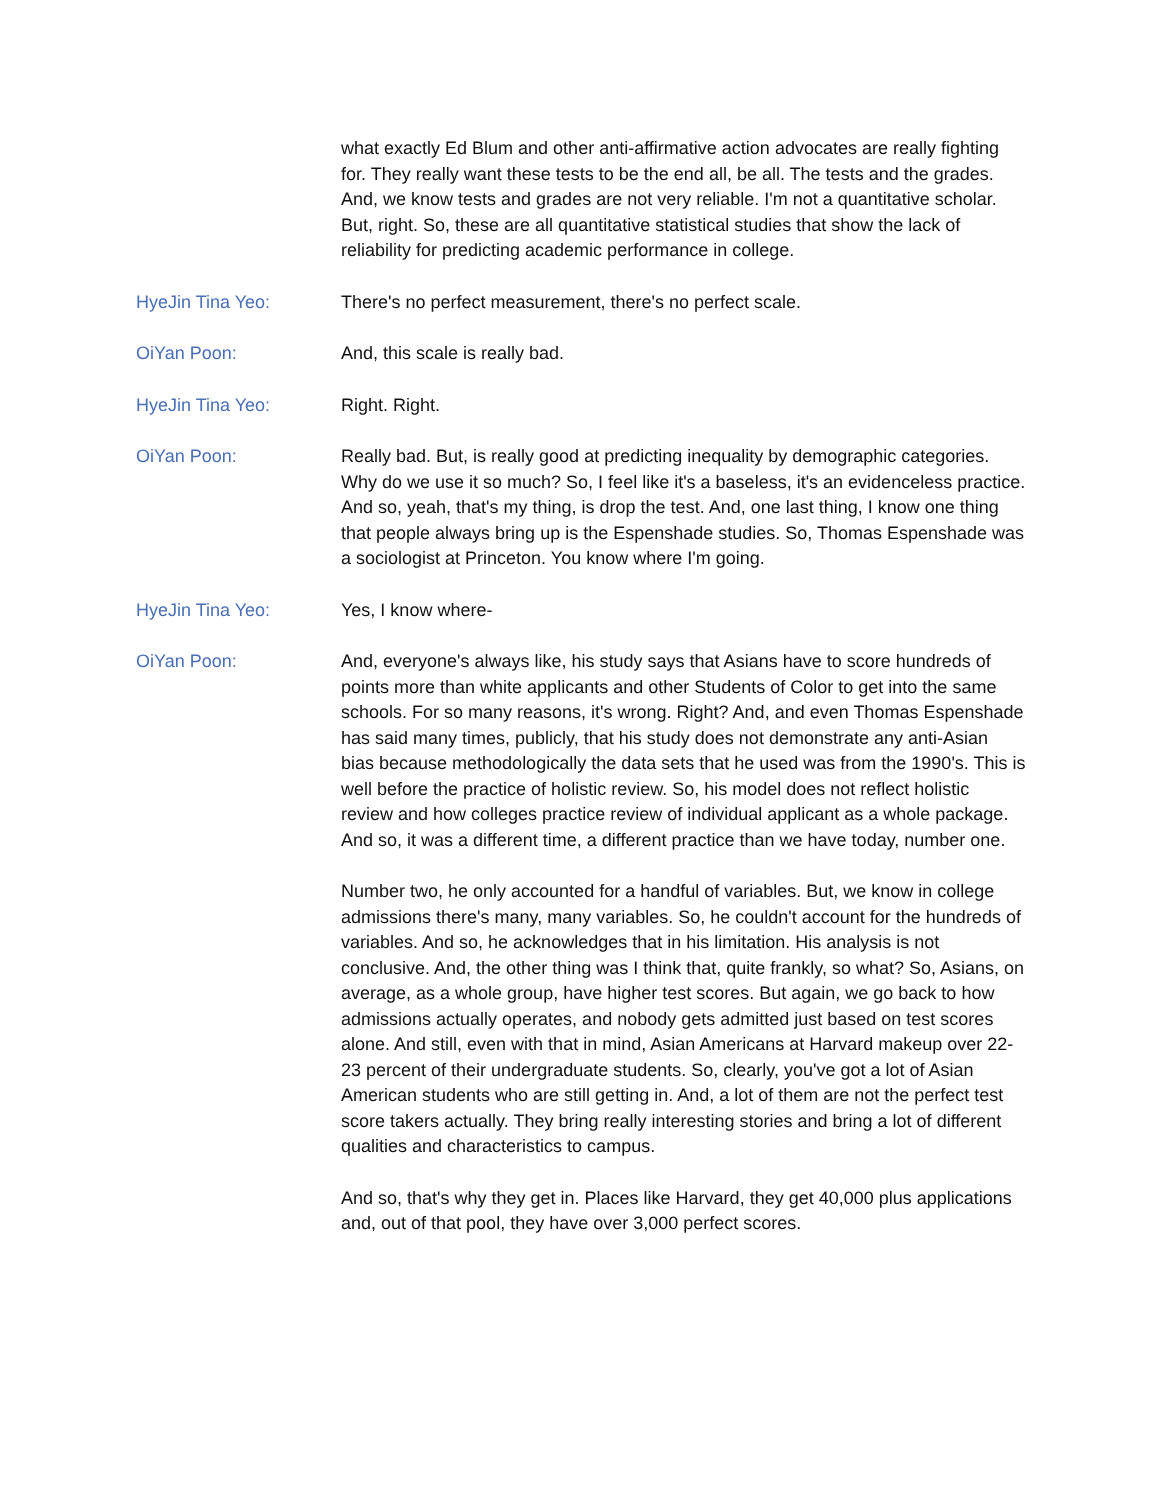what exactly Ed Blum and other anti-affirmative action advocates are really fighting for. They really want these tests to be the end all, be all. The tests and the grades. And, we know tests and grades are not very reliable. I'm not a quantitative scholar. But, right. So, these are all quantitative statistical studies that show the lack of reliability for predicting academic performance in college.
HyeJin Tina Yeo: There's no perfect measurement, there's no perfect scale.
OiYan Poon: And, this scale is really bad.
HyeJin Tina Yeo: Right. Right.
OiYan Poon: Really bad. But, is really good at predicting inequality by demographic categories. Why do we use it so much? So, I feel like it's a baseless, it's an evidenceless practice. And so, yeah, that's my thing, is drop the test. And, one last thing, I know one thing that people always bring up is the Espenshade studies. So, Thomas Espenshade was a sociologist at Princeton. You know where I'm going.
HyeJin Tina Yeo: Yes, I know where-
OiYan Poon: And, everyone's always like, his study says that Asians have to score hundreds of points more than white applicants and other Students of Color to get into the same schools. For so many reasons, it's wrong. Right? And, and even Thomas Espenshade has said many times, publicly, that his study does not demonstrate any anti-Asian bias because methodologically the data sets that he used was from the 1990's. This is well before the practice of holistic review. So, his model does not reflect holistic review and how colleges practice review of individual applicant as a whole package. And so, it was a different time, a different practice than we have today, number one.
Number two, he only accounted for a handful of variables. But, we know in college admissions there's many, many variables. So, he couldn't account for the hundreds of variables. And so, he acknowledges that in his limitation. His analysis is not conclusive. And, the other thing was I think that, quite frankly, so what? So, Asians, on average, as a whole group, have higher test scores. But again, we go back to how admissions actually operates, and nobody gets admitted just based on test scores alone. And still, even with that in mind, Asian Americans at Harvard makeup over 22-23 percent of their undergraduate students. So, clearly, you've got a lot of Asian American students who are still getting in. And, a lot of them are not the perfect test score takers actually. They bring really interesting stories and bring a lot of different qualities and characteristics to campus.
And so, that's why they get in. Places like Harvard, they get 40,000 plus applications and, out of that pool, they have over 3,000 perfect scores.